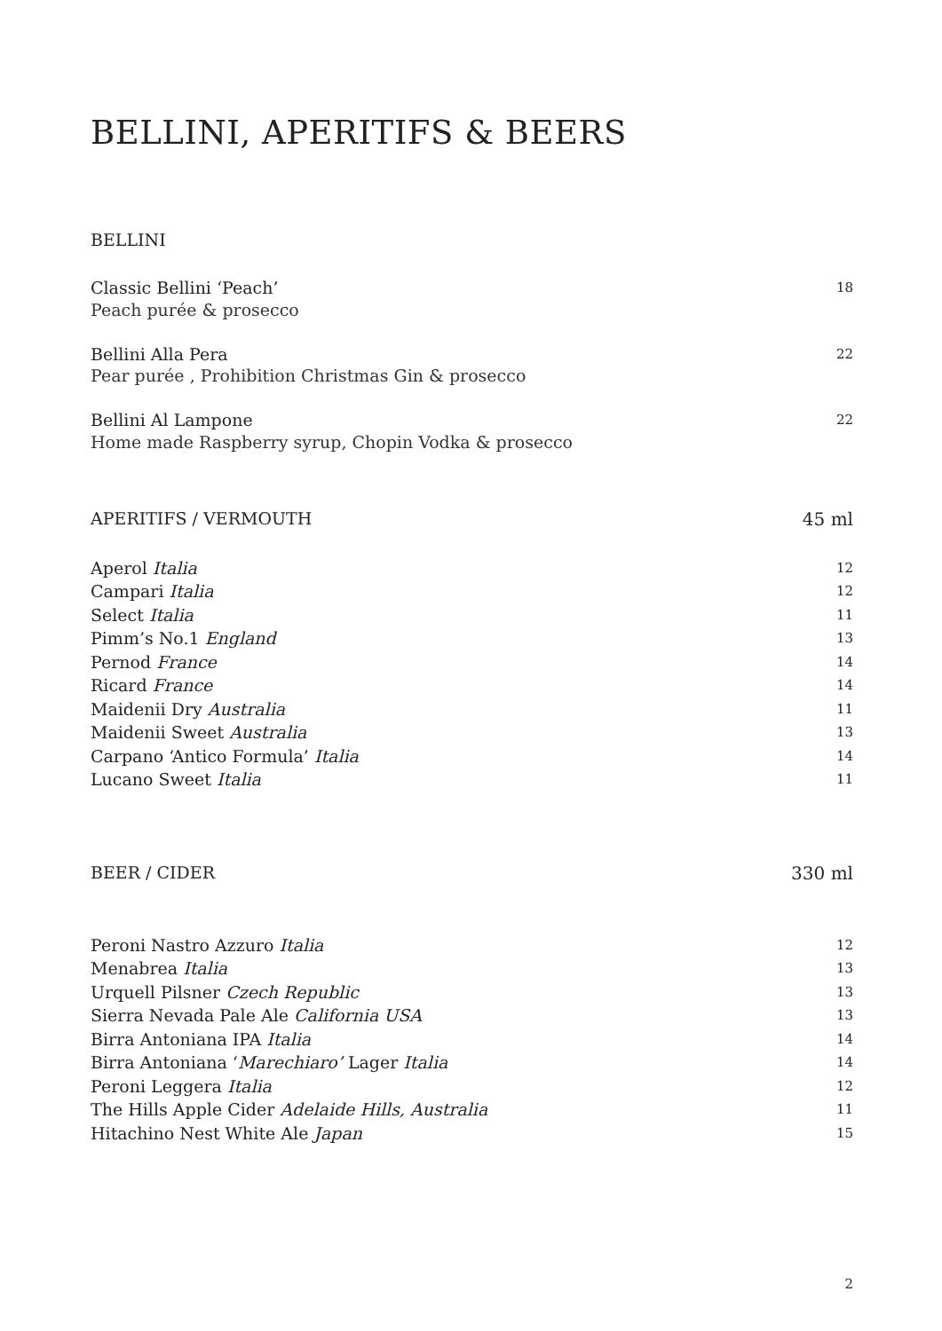BELLINI, APERITIFS & BEERS
BELLINI
Classic Bellini ‘Peach’ 18
Peach purée & prosecco
Bellini Alla Pera 22
Pear purée , Prohibition Christmas Gin & prosecco
Bellini Al Lampone 22
Home made Raspberry syrup, Chopin Vodka & prosecco
APERITIFS / VERMOUTH 45 ml
Aperol Italia 12
Campari Italia 12
Select Italia 11
Pimm’s No.1 England 13
Pernod France 14
Ricard France 14
Maidenii Dry Australia 11
Maidenii Sweet Australia 13
Carpano ‘Antico Formula’ Italia 14
Lucano Sweet Italia 11
BEER / CIDER 330 ml
Peroni Nastro Azzuro Italia 12
Menabrea Italia 13
Urquell Pilsner Czech Republic 13
Sierra Nevada Pale Ale California USA 13
Birra Antoniana IPA Italia 14
Birra Antoniana ‘Marechiaro’ Lager Italia 14
Peroni Leggera Italia 12
The Hills Apple Cider Adelaide Hills, Australia 11
Hitachino Nest White Ale Japan 15
2